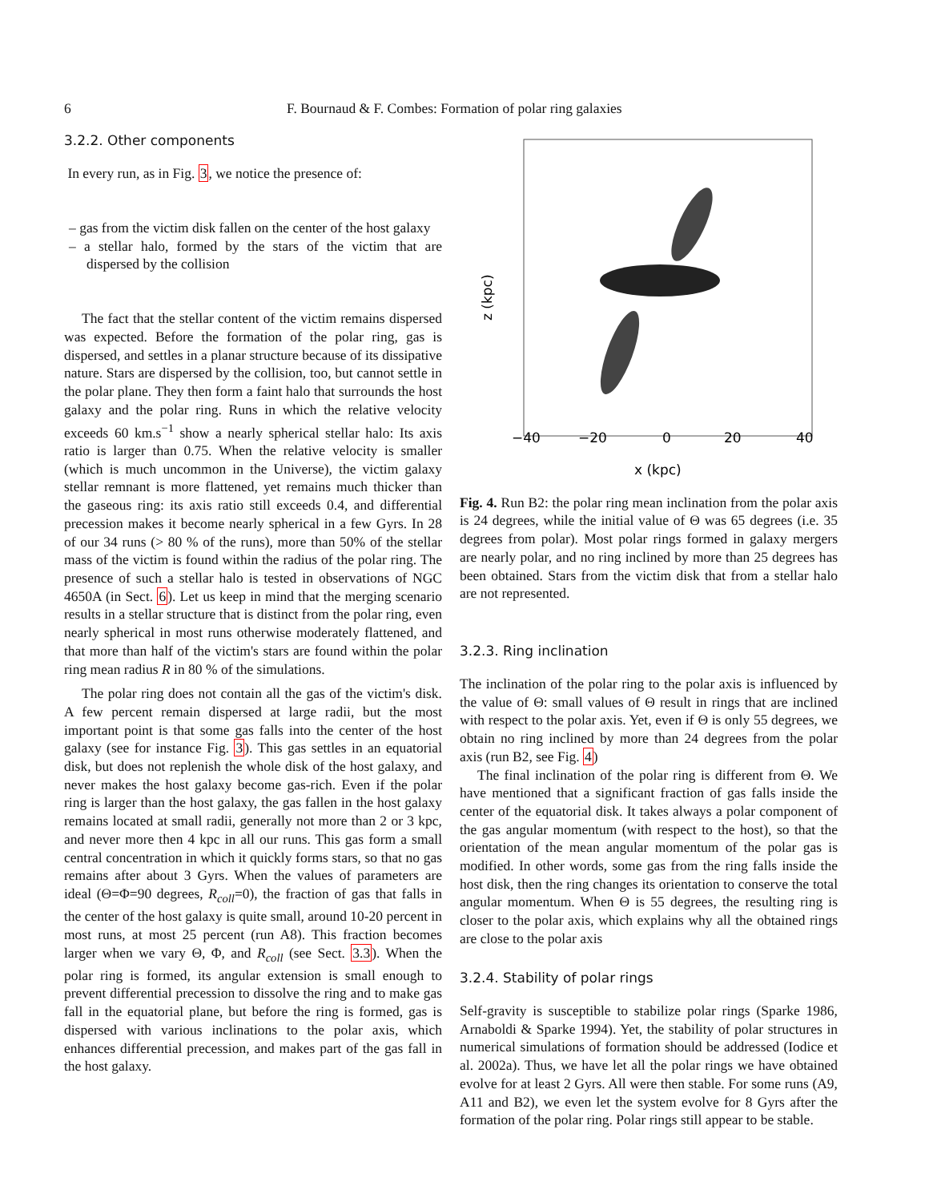6 F. Bournaud & F. Combes: Formation of polar ring galaxies
3.2.2. Other components
In every run, as in Fig. 3, we notice the presence of:
– gas from the victim disk fallen on the center of the host galaxy
– a stellar halo, formed by the stars of the victim that are dispersed by the collision
The fact that the stellar content of the victim remains dispersed was expected. Before the formation of the polar ring, gas is dispersed, and settles in a planar structure because of its dissipative nature. Stars are dispersed by the collision, too, but cannot settle in the polar plane. They then form a faint halo that surrounds the host galaxy and the polar ring. Runs in which the relative velocity exceeds 60 km.s<sup>−1</sup> show a nearly spherical stellar halo: Its axis ratio is larger than 0.75. When the relative velocity is smaller (which is much uncommon in the Universe), the victim galaxy stellar remnant is more flattened, yet remains much thicker than the gaseous ring: its axis ratio still exceeds 0.4, and differential precession makes it become nearly spherical in a few Gyrs. In 28 of our 34 runs (> 80 % of the runs), more than 50% of the stellar mass of the victim is found within the radius of the polar ring. The presence of such a stellar halo is tested in observations of NGC 4650A (in Sect. 6). Let us keep in mind that the merging scenario results in a stellar structure that is distinct from the polar ring, even nearly spherical in most runs otherwise moderately flattened, and that more than half of the victim's stars are found within the polar ring mean radius R in 80 % of the simulations.
The polar ring does not contain all the gas of the victim's disk. A few percent remain dispersed at large radii, but the most important point is that some gas falls into the center of the host galaxy (see for instance Fig. 3). This gas settles in an equatorial disk, but does not replenish the whole disk of the host galaxy, and never makes the host galaxy become gas-rich. Even if the polar ring is larger than the host galaxy, the gas fallen in the host galaxy remains located at small radii, generally not more than 2 or 3 kpc, and never more then 4 kpc in all our runs. This gas form a small central concentration in which it quickly forms stars, so that no gas remains after about 3 Gyrs. When the values of parameters are ideal (Θ=Φ=90 degrees, R<sub>coll</sub>=0), the fraction of gas that falls in the center of the host galaxy is quite small, around 10-20 percent in most runs, at most 25 percent (run A8). This fraction becomes larger when we vary Θ, Φ, and R<sub>coll</sub> (see Sect. 3.3). When the polar ring is formed, its angular extension is small enough to prevent differential precession to dissolve the ring and to make gas fall in the equatorial plane, but before the ring is formed, gas is dispersed with various inclinations to the polar axis, which enhances differential precession, and makes part of the gas fall in the host galaxy.
−40
−20
0
20
40
x (kpc)
z (kpc)
Fig. 4. Run B2: the polar ring mean inclination from the polar axis is 24 degrees, while the initial value of Θ was 65 degrees (i.e. 35 degrees from polar). Most polar rings formed in galaxy mergers are nearly polar, and no ring inclined by more than 25 degrees has been obtained. Stars from the victim disk that from a stellar halo are not represented.
3.2.3. Ring inclination
The inclination of the polar ring to the polar axis is influenced by the value of Θ: small values of Θ result in rings that are inclined with respect to the polar axis. Yet, even if Θ is only 55 degrees, we obtain no ring inclined by more than 24 degrees from the polar axis (run B2, see Fig. 4)
The final inclination of the polar ring is different from Θ. We have mentioned that a significant fraction of gas falls inside the center of the equatorial disk. It takes always a polar component of the gas angular momentum (with respect to the host), so that the orientation of the mean angular momentum of the polar gas is modified. In other words, some gas from the ring falls inside the host disk, then the ring changes its orientation to conserve the total angular momentum. When Θ is 55 degrees, the resulting ring is closer to the polar axis, which explains why all the obtained rings are close to the polar axis
3.2.4. Stability of polar rings
Self-gravity is susceptible to stabilize polar rings (Sparke 1986, Arnaboldi & Sparke 1994). Yet, the stability of polar structures in numerical simulations of formation should be addressed (Iodice et al. 2002a). Thus, we have let all the polar rings we have obtained evolve for at least 2 Gyrs. All were then stable. For some runs (A9, A11 and B2), we even let the system evolve for 8 Gyrs after the formation of the polar ring. Polar rings still appear to be stable.